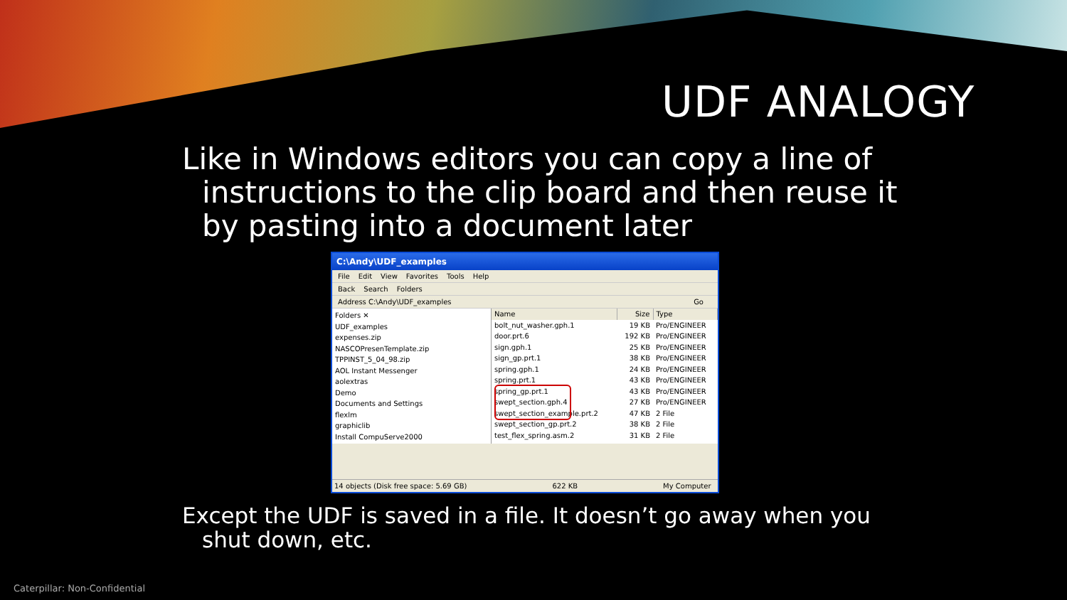UDF ANALOGY
Like in Windows editors you can copy a line of instructions to the clip board and then reuse it by pasting into a document later
C:\Andy\UDF_examples
File Edit View Favorites Tools Help
Back Search Folders
Address C:\Andy\UDF_examples Go
Folders ✕
UDF_examples
expenses.zip
NASCOPresenTemplate.zip
TPPINST_5_04_98.zip
AOL Instant Messenger
aolextras
Demo
Documents and Settings
flexlm
graphiclib
Install CompuServe2000
| Name | Size | Type |
| --- | --- | --- |
| bolt_nut_washer.gph.1 | 19 KB | Pro/ENGINEER |
| door.prt.6 | 192 KB | Pro/ENGINEER |
| sign.gph.1 | 25 KB | Pro/ENGINEER |
| sign_gp.prt.1 | 38 KB | Pro/ENGINEER |
| spring.gph.1 | 24 KB | Pro/ENGINEER |
| spring.prt.1 | 43 KB | Pro/ENGINEER |
| spring_gp.prt.1 | 43 KB | Pro/ENGINEER |
| swept_section.gph.4 | 27 KB | Pro/ENGINEER |
| swept_section_example.prt.2 | 47 KB | 2 File |
| swept_section_gp.prt.2 | 38 KB | 2 File |
| test_flex_spring.asm.2 | 31 KB | 2 File |
14 objects (Disk free space: 5.69 GB) 622 KB My Computer
Except the UDF is saved in a file. It doesn’t go away when you shut down, etc.
Caterpillar: Non-Confidential